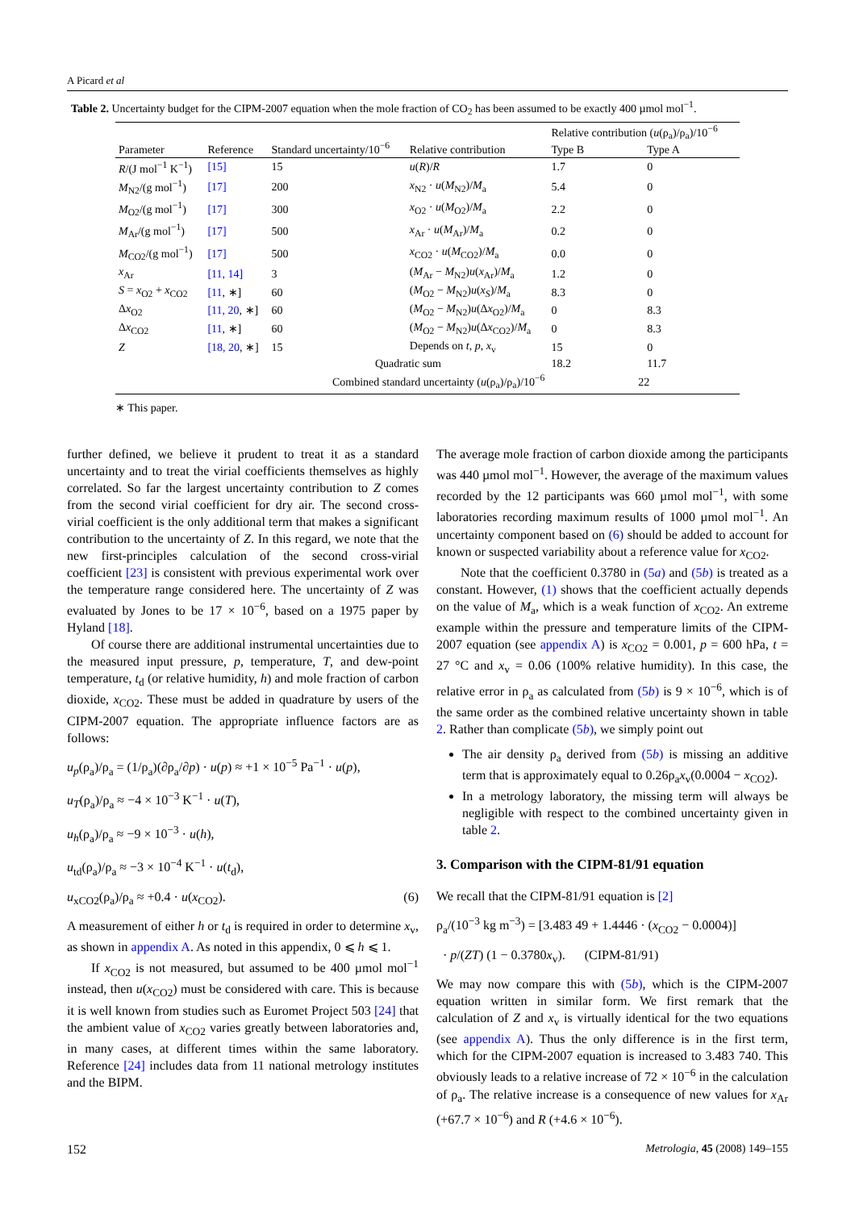A Picard et al
Table 2. Uncertainty budget for the CIPM-2007 equation when the mole fraction of CO<sub>2</sub> has been assumed to be exactly 400 µmol mol<sup>−1</sup>.
| Parameter | Reference | Standard uncertainty/10<sup>−6</sup> | Relative contribution | Relative contribution ( u (ρ<sub>a</sub>)/ρ<sub>a</sub>)/10<sup>−6</sup> | |
| --- | --- | --- | --- | --- | --- |
| | | | | Type B | Type A |
| R /(J mol<sup>−1</sup> K<sup>−1</sup>) | [15] | 15 | u ( R )/ R | 1.7 | 0 |
| M<sub>N2</sub>/(g mol<sup>−1</sup>) | [17] | 200 | x<sub>N2</sub> · u ( M<sub>N2</sub>)/ M<sub>a</sub> | 5.4 | 0 |
| M<sub>O2</sub>/(g mol<sup>−1</sup>) | [17] | 300 | x<sub>O2</sub> · u ( M<sub>O2</sub>)/ M<sub>a</sub> | 2.2 | 0 |
| M<sub>Ar</sub>/(g mol<sup>−1</sup>) | [17] | 500 | x<sub>Ar</sub> · u ( M<sub>Ar</sub>)/ M<sub>a</sub> | 0.2 | 0 |
| M<sub>CO2</sub>/(g mol<sup>−1</sup>) | [17] | 500 | x<sub>CO2</sub> · u ( M<sub>CO2</sub>)/ M<sub>a</sub> | 0.0 | 0 |
| x<sub>Ar</sub> | [11, 14] | 3 | ( M<sub>Ar</sub> − M<sub>N2</sub>) u ( x<sub>Ar</sub>)/ M<sub>a</sub> | 1.2 | 0 |
| S = x<sub>O2</sub> + x<sub>CO2</sub> | [11 , ∗] | 60 | ( M<sub>O2</sub> − M<sub>N2</sub>) u ( x<sub>S</sub> )/ M<sub>a</sub> | 8.3 | 0 |
| Δ x<sub>O2</sub> | [11, 20 , ∗] | 60 | ( M<sub>O2</sub> − M<sub>N2</sub>) u (Δ x<sub>O2</sub>)/ M<sub>a</sub> | 0 | 8.3 |
| Δ x<sub>CO2</sub> | [11 , ∗] | 60 | ( M<sub>O2</sub> − M<sub>N2</sub>) u (Δ x<sub>CO2</sub>)/ M<sub>a</sub> | 0 | 8.3 |
| Z | [18, 20 , ∗] | 15 | Depends on t , p , x<sub>v</sub> | 15 | 0 |
| | | Quadratic sum | | 18.2 | 11.7 |
| | Combined standard uncertainty ( u (ρ<sub>a</sub>)/ρ<sub>a</sub>)/10<sup>−6</sup> | | | 22 | |
∗ This paper.
further defined, we believe it prudent to treat it as a standard uncertainty and to treat the virial coefficients themselves as highly correlated. So far the largest uncertainty contribution to Z comes from the second virial coefficient for dry air. The second cross-virial coefficient is the only additional term that makes a significant contribution to the uncertainty of Z. In this regard, we note that the new first-principles calculation of the second cross-virial coefficient [23] is consistent with previous experimental work over the temperature range considered here. The uncertainty of Z was evaluated by Jones to be 17 × 10<sup>−6</sup>, based on a 1975 paper by Hyland [18].
Of course there are additional instrumental uncertainties due to the measured input pressure, p, temperature, T, and dew-point temperature, t<sub>d</sub> (or relative humidity, h) and mole fraction of carbon dioxide, x<sub>CO2</sub>. These must be added in quadrature by users of the CIPM-2007 equation. The appropriate influence factors are as follows:
u<sub>p</sub>(ρ<sub>a</sub>)/ρ<sub>a</sub> = (1/ρ<sub>a</sub>)(∂ρ<sub>a</sub>/∂p) · u(p) ≈ +1 × 10<sup>−5</sup> Pa<sup>−1</sup> · u(p),
u<sub>T</sub>(ρ<sub>a</sub>)/ρ<sub>a</sub> ≈ −4 × 10<sup>−3</sup> K<sup>−1</sup> · u(T),
u<sub>h</sub>(ρ<sub>a</sub>)/ρ<sub>a</sub> ≈ −9 × 10<sup>−3</sup> · u(h),
u<sub>td</sub>(ρ<sub>a</sub>)/ρ<sub>a</sub> ≈ −3 × 10<sup>−4</sup> K<sup>−1</sup> · u(t<sub>d</sub>),
u<sub>xCO2</sub>(ρ<sub>a</sub>)/ρ<sub>a</sub> ≈ +0.4 · u(x<sub>CO2</sub>). (6)
A measurement of either h or t<sub>d</sub> is required in order to determine x<sub>v</sub>, as shown in appendix A. As noted in this appendix, 0 ⩽ h ⩽ 1.
If x<sub>CO2</sub> is not measured, but assumed to be 400 µmol mol<sup>−1</sup> instead, then u(x<sub>CO2</sub>) must be considered with care. This is because it is well known from studies such as Euromet Project 503 [24] that the ambient value of x<sub>CO2</sub> varies greatly between laboratories and, in many cases, at different times within the same laboratory. Reference [24] includes data from 11 national metrology institutes and the BIPM.
The average mole fraction of carbon dioxide among the participants was 440 µmol mol<sup>−1</sup>. However, the average of the maximum values recorded by the 12 participants was 660 µmol mol<sup>−1</sup>, with some laboratories recording maximum results of 1000 µmol mol<sup>−1</sup>. An uncertainty component based on (6) should be added to account for known or suspected variability about a reference value for x<sub>CO2</sub>.
Note that the coefficient 0.3780 in (5a) and (5b) is treated as a constant. However, (1) shows that the coefficient actually depends on the value of M<sub>a</sub>, which is a weak function of x<sub>CO2</sub>. An extreme example within the pressure and temperature limits of the CIPM-2007 equation (see appendix A) is x<sub>CO2</sub> = 0.001, p = 600 hPa, t = 27 °C and x<sub>v</sub> = 0.06 (100% relative humidity). In this case, the relative error in ρ<sub>a</sub> as calculated from (5b) is 9 × 10<sup>−6</sup>, which is of the same order as the combined relative uncertainty shown in table 2. Rather than complicate (5b), we simply point out
The air density ρ<sub>a</sub> derived from (5b) is missing an additive term that is approximately equal to 0.26ρ<sub>a</sub>x<sub>v</sub>(0.0004 − x<sub>CO2</sub>).
In a metrology laboratory, the missing term will always be negligible with respect to the combined uncertainty given in table 2.
3. Comparison with the CIPM-81/91 equation
We recall that the CIPM-81/91 equation is [2]
ρ<sub>a</sub>/(10<sup>−3</sup> kg m<sup>−3</sup>) = [3.483 49 + 1.4446 · (x<sub>CO2</sub> − 0.0004)]
· p/(ZT) (1 − 0.3780x<sub>v</sub>). (CIPM-81/91)
We may now compare this with (5b), which is the CIPM-2007 equation written in similar form. We first remark that the calculation of Z and x<sub>v</sub> is virtually identical for the two equations (see appendix A). Thus the only difference is in the first term, which for the CIPM-2007 equation is increased to 3.483 740. This obviously leads to a relative increase of 72 × 10<sup>−6</sup> in the calculation of ρ<sub>a</sub>. The relative increase is a consequence of new values for x<sub>Ar</sub> (+67.7 × 10<sup>−6</sup>) and R (+4.6 × 10<sup>−6</sup>).
152 Metrologia, 45 (2008) 149–155